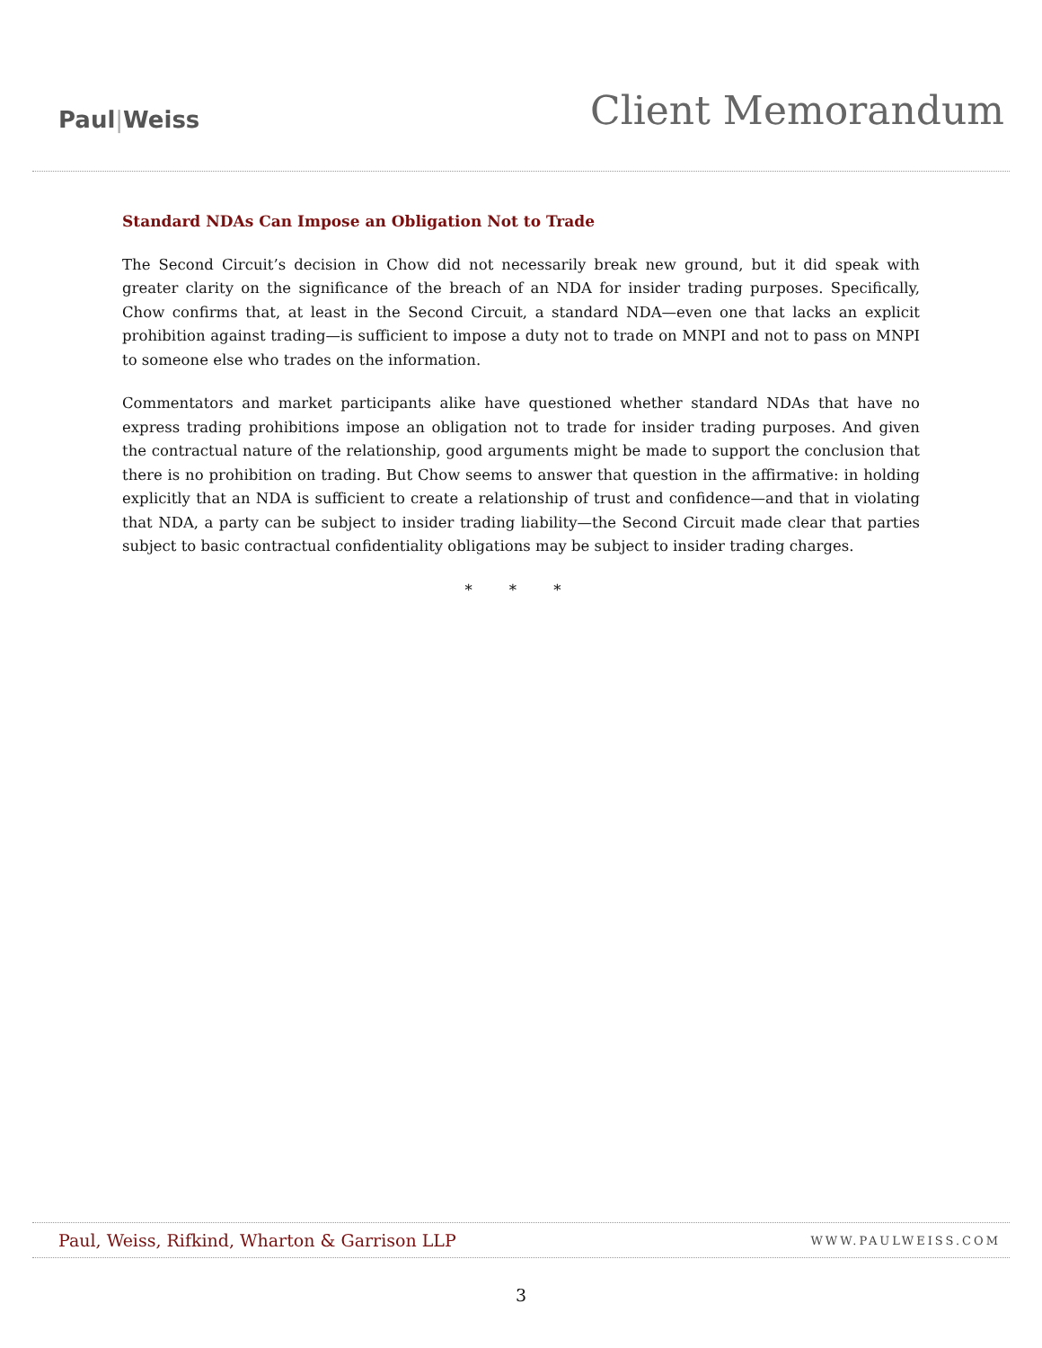Paul|Weiss
Client Memorandum
Standard NDAs Can Impose an Obligation Not to Trade
The Second Circuit’s decision in Chow did not necessarily break new ground, but it did speak with greater clarity on the significance of the breach of an NDA for insider trading purposes. Specifically, Chow confirms that, at least in the Second Circuit, a standard NDA—even one that lacks an explicit prohibition against trading—is sufficient to impose a duty not to trade on MNPI and not to pass on MNPI to someone else who trades on the information.
Commentators and market participants alike have questioned whether standard NDAs that have no express trading prohibitions impose an obligation not to trade for insider trading purposes. And given the contractual nature of the relationship, good arguments might be made to support the conclusion that there is no prohibition on trading. But Chow seems to answer that question in the affirmative: in holding explicitly that an NDA is sufficient to create a relationship of trust and confidence—and that in violating that NDA, a party can be subject to insider trading liability—the Second Circuit made clear that parties subject to basic contractual confidentiality obligations may be subject to insider trading charges.
* * *
Paul, Weiss, Rifkind, Wharton & Garrison LLP
WWW.PAULWEISS.COM
3